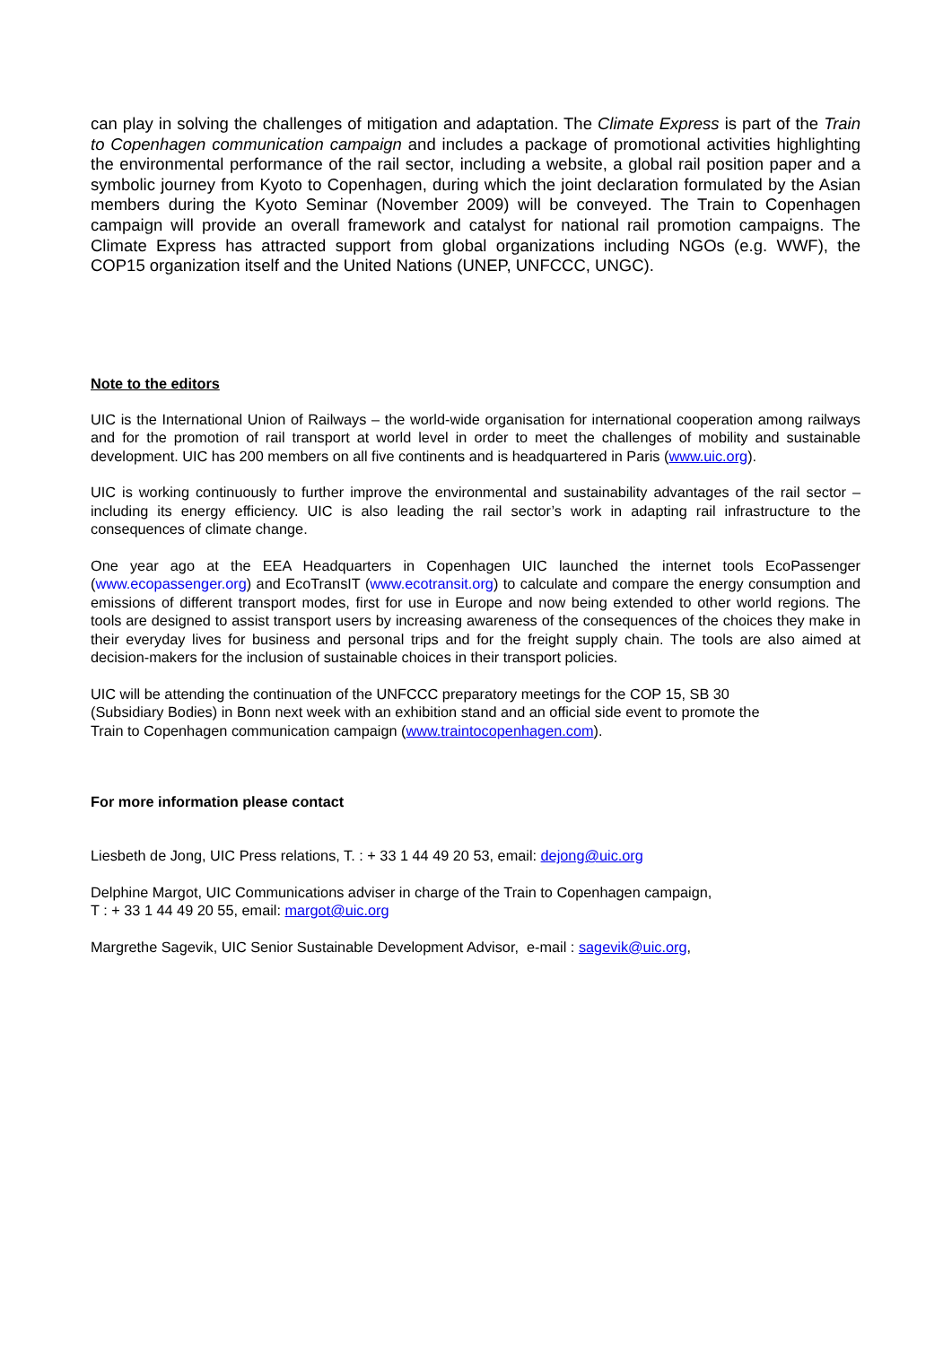can play in solving the challenges of mitigation and adaptation. The Climate Express is part of the Train to Copenhagen communication campaign and includes a package of promotional activities highlighting the environmental performance of the rail sector, including a website, a global rail position paper and a symbolic journey from Kyoto to Copenhagen, during which the joint declaration formulated by the Asian members during the Kyoto Seminar (November 2009) will be conveyed. The Train to Copenhagen campaign will provide an overall framework and catalyst for national rail promotion campaigns. The Climate Express has attracted support from global organizations including NGOs (e.g. WWF), the COP15 organization itself and the United Nations (UNEP, UNFCCC, UNGC).
Note to the editors
UIC is the International Union of Railways – the world-wide organisation for international cooperation among railways and for the promotion of rail transport at world level in order to meet the challenges of mobility and sustainable development. UIC has 200 members on all five continents and is headquartered in Paris (www.uic.org).
UIC is working continuously to further improve the environmental and sustainability advantages of the rail sector – including its energy efficiency. UIC is also leading the rail sector’s work in adapting rail infrastructure to the consequences of climate change.
One year ago at the EEA Headquarters in Copenhagen UIC launched the internet tools EcoPassenger (www.ecopassenger.org) and EcoTransIT (www.ecotransit.org) to calculate and compare the energy consumption and emissions of different transport modes, first for use in Europe and now being extended to other world regions. The tools are designed to assist transport users by increasing awareness of the consequences of the choices they make in their everyday lives for business and personal trips and for the freight supply chain. The tools are also aimed at decision-makers for the inclusion of sustainable choices in their transport policies.
UIC will be attending the continuation of the UNFCCC preparatory meetings for the COP 15, SB 30
(Subsidiary Bodies) in Bonn next week with an exhibition stand and an official side event to promote the
Train to Copenhagen communication campaign (www.traintocopenhagen.com).
For more information please contact
Liesbeth de Jong, UIC Press relations, T. : + 33 1 44 49 20 53, email: dejong@uic.org
Delphine Margot, UIC Communications adviser in charge of the Train to Copenhagen campaign,
T : + 33 1 44 49 20 55, email: margot@uic.org
Margrethe Sagevik, UIC Senior Sustainable Development Advisor, e-mail : sagevik@uic.org,